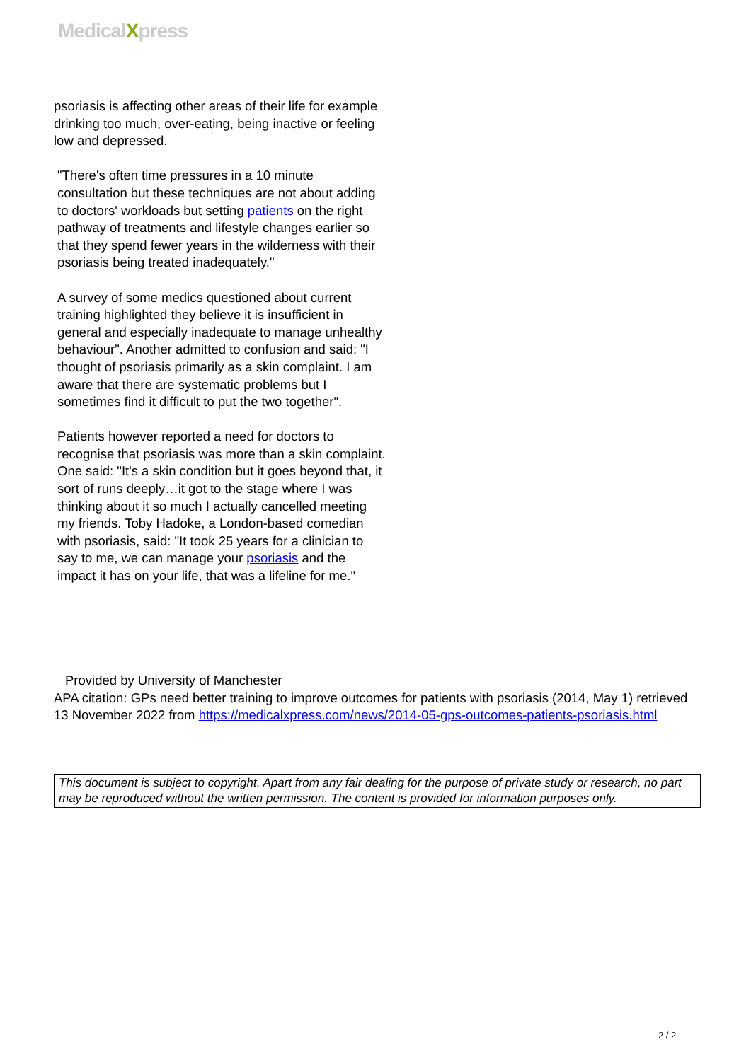MedicalXpress
psoriasis is affecting other areas of their life for example drinking too much, over-eating, being inactive or feeling low and depressed.
"There's often time pressures in a 10 minute consultation but these techniques are not about adding to doctors' workloads but setting patients on the right pathway of treatments and lifestyle changes earlier so that they spend fewer years in the wilderness with their psoriasis being treated inadequately."
A survey of some medics questioned about current training highlighted they believe it is insufficient in general and especially inadequate to manage unhealthy behaviour". Another admitted to confusion and said: "I thought of psoriasis primarily as a skin complaint. I am aware that there are systematic problems but I sometimes find it difficult to put the two together".
Patients however reported a need for doctors to recognise that psoriasis was more than a skin complaint. One said: "It's a skin condition but it goes beyond that, it sort of runs deeply…it got to the stage where I was thinking about it so much I actually cancelled meeting my friends. Toby Hadoke, a London-based comedian with psoriasis, said: "It took 25 years for a clinician to say to me, we can manage your psoriasis and the impact it has on your life, that was a lifeline for me."
Provided by University of Manchester
APA citation: GPs need better training to improve outcomes for patients with psoriasis (2014, May 1) retrieved 13 November 2022 from https://medicalxpress.com/news/2014-05-gps-outcomes-patients-psoriasis.html
This document is subject to copyright. Apart from any fair dealing for the purpose of private study or research, no part may be reproduced without the written permission. The content is provided for information purposes only.
2 / 2